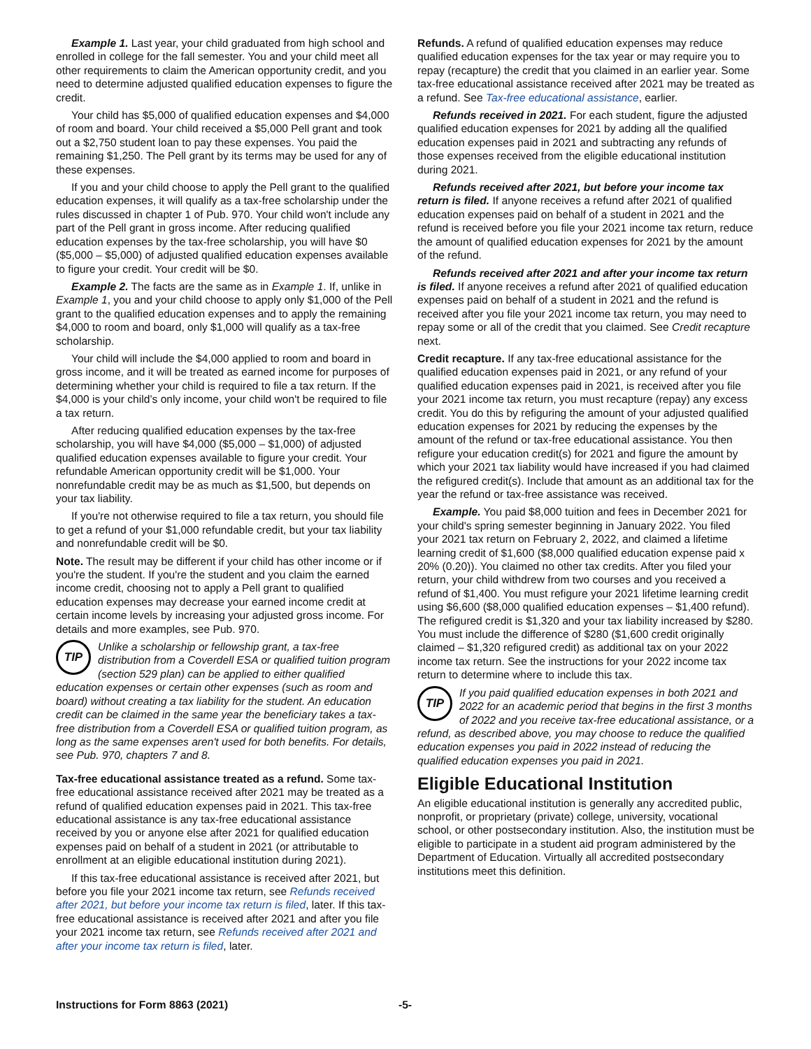Example 1. Last year, your child graduated from high school and enrolled in college for the fall semester. You and your child meet all other requirements to claim the American opportunity credit, and you need to determine adjusted qualified education expenses to figure the credit.
Your child has $5,000 of qualified education expenses and $4,000 of room and board. Your child received a $5,000 Pell grant and took out a $2,750 student loan to pay these expenses. You paid the remaining $1,250. The Pell grant by its terms may be used for any of these expenses.
If you and your child choose to apply the Pell grant to the qualified education expenses, it will qualify as a tax-free scholarship under the rules discussed in chapter 1 of Pub. 970. Your child won't include any part of the Pell grant in gross income. After reducing qualified education expenses by the tax-free scholarship, you will have $0 ($5,000 – $5,000) of adjusted qualified education expenses available to figure your credit. Your credit will be $0.
Example 2. The facts are the same as in Example 1. If, unlike in Example 1, you and your child choose to apply only $1,000 of the Pell grant to the qualified education expenses and to apply the remaining $4,000 to room and board, only $1,000 will qualify as a tax-free scholarship.
Your child will include the $4,000 applied to room and board in gross income, and it will be treated as earned income for purposes of determining whether your child is required to file a tax return. If the $4,000 is your child’s only income, your child won't be required to file a tax return.
After reducing qualified education expenses by the tax-free scholarship, you will have $4,000 ($5,000 – $1,000) of adjusted qualified education expenses available to figure your credit. Your refundable American opportunity credit will be $1,000. Your nonrefundable credit may be as much as $1,500, but depends on your tax liability.
If you're not otherwise required to file a tax return, you should file to get a refund of your $1,000 refundable credit, but your tax liability and nonrefundable credit will be $0.
Note. The result may be different if your child has other income or if you're the student. If you're the student and you claim the earned income credit, choosing not to apply a Pell grant to qualified education expenses may decrease your earned income credit at certain income levels by increasing your adjusted gross income. For details and more examples, see Pub. 970.
TIP Unlike a scholarship or fellowship grant, a tax-free distribution from a Coverdell ESA or qualified tuition program (section 529 plan) can be applied to either qualified education expenses or certain other expenses (such as room and board) without creating a tax liability for the student. An education credit can be claimed in the same year the beneficiary takes a tax-free distribution from a Coverdell ESA or qualified tuition program, as long as the same expenses aren't used for both benefits. For details, see Pub. 970, chapters 7 and 8.
Tax-free educational assistance treated as a refund. Some tax-free educational assistance received after 2021 may be treated as a refund of qualified education expenses paid in 2021. This tax-free educational assistance is any tax-free educational assistance received by you or anyone else after 2021 for qualified education expenses paid on behalf of a student in 2021 (or attributable to enrollment at an eligible educational institution during 2021).
If this tax-free educational assistance is received after 2021, but before you file your 2021 income tax return, see Refunds received after 2021, but before your income tax return is filed, later. If this tax-free educational assistance is received after 2021 and after you file your 2021 income tax return, see Refunds received after 2021 and after your income tax return is filed, later.
Refunds. A refund of qualified education expenses may reduce qualified education expenses for the tax year or may require you to repay (recapture) the credit that you claimed in an earlier year. Some tax-free educational assistance received after 2021 may be treated as a refund. See Tax-free educational assistance, earlier.
Refunds received in 2021. For each student, figure the adjusted qualified education expenses for 2021 by adding all the qualified education expenses paid in 2021 and subtracting any refunds of those expenses received from the eligible educational institution during 2021.
Refunds received after 2021, but before your income tax return is filed. If anyone receives a refund after 2021 of qualified education expenses paid on behalf of a student in 2021 and the refund is received before you file your 2021 income tax return, reduce the amount of qualified education expenses for 2021 by the amount of the refund.
Refunds received after 2021 and after your income tax return is filed. If anyone receives a refund after 2021 of qualified education expenses paid on behalf of a student in 2021 and the refund is received after you file your 2021 income tax return, you may need to repay some or all of the credit that you claimed. See Credit recapture next.
Credit recapture. If any tax-free educational assistance for the qualified education expenses paid in 2021, or any refund of your qualified education expenses paid in 2021, is received after you file your 2021 income tax return, you must recapture (repay) any excess credit. You do this by refiguring the amount of your adjusted qualified education expenses for 2021 by reducing the expenses by the amount of the refund or tax-free educational assistance. You then refigure your education credit(s) for 2021 and figure the amount by which your 2021 tax liability would have increased if you had claimed the refigured credit(s). Include that amount as an additional tax for the year the refund or tax-free assistance was received.
Example. You paid $8,000 tuition and fees in December 2021 for your child's spring semester beginning in January 2022. You filed your 2021 tax return on February 2, 2022, and claimed a lifetime learning credit of $1,600 ($8,000 qualified education expense paid x 20% (0.20)). You claimed no other tax credits. After you filed your return, your child withdrew from two courses and you received a refund of $1,400. You must refigure your 2021 lifetime learning credit using $6,600 ($8,000 qualified education expenses – $1,400 refund). The refigured credit is $1,320 and your tax liability increased by $280. You must include the difference of $280 ($1,600 credit originally claimed – $1,320 refigured credit) as additional tax on your 2022 income tax return. See the instructions for your 2022 income tax return to determine where to include this tax.
TIP If you paid qualified education expenses in both 2021 and 2022 for an academic period that begins in the first 3 months of 2022 and you receive tax-free educational assistance, or a refund, as described above, you may choose to reduce the qualified education expenses you paid in 2022 instead of reducing the qualified education expenses you paid in 2021.
Eligible Educational Institution
An eligible educational institution is generally any accredited public, nonprofit, or proprietary (private) college, university, vocational school, or other postsecondary institution. Also, the institution must be eligible to participate in a student aid program administered by the Department of Education. Virtually all accredited postsecondary institutions meet this definition.
Instructions for Form 8863 (2021) -5-